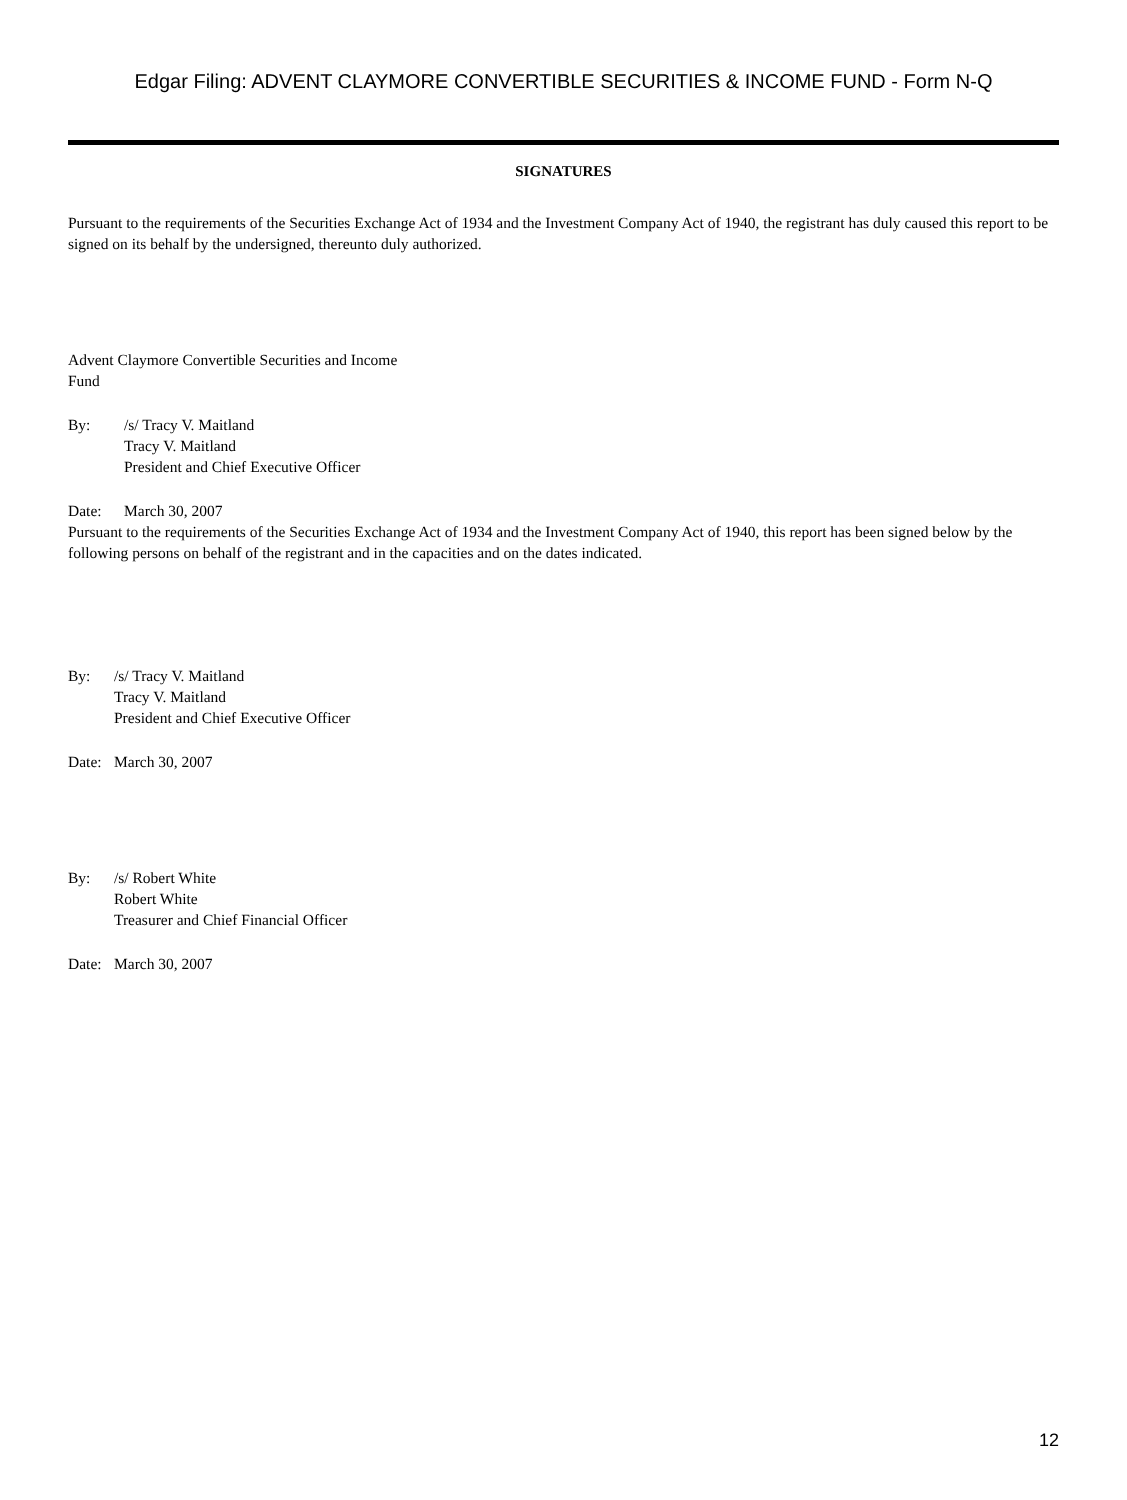Edgar Filing: ADVENT CLAYMORE CONVERTIBLE SECURITIES & INCOME FUND - Form N-Q
SIGNATURES
Pursuant to the requirements of the Securities Exchange Act of 1934 and the Investment Company Act of 1940, the registrant has duly caused this report to be signed on its behalf by the undersigned, thereunto duly authorized.
Advent Claymore Convertible Securities and Income
Fund
| By: | /s/ Tracy V. Maitland Tracy V. Maitland President and Chief Executive Officer |
| Date: | March 30, 2007 |
Pursuant to the requirements of the Securities Exchange Act of 1934 and the Investment Company Act of 1940, this report has been signed below by the following persons on behalf of the registrant and in the capacities and on the dates indicated.
| By: | /s/ Tracy V. Maitland Tracy V. Maitland President and Chief Executive Officer |
| Date: | March 30, 2007 |
| By: | /s/ Robert White Robert White Treasurer and Chief Financial Officer |
| Date: | March 30, 2007 |
12